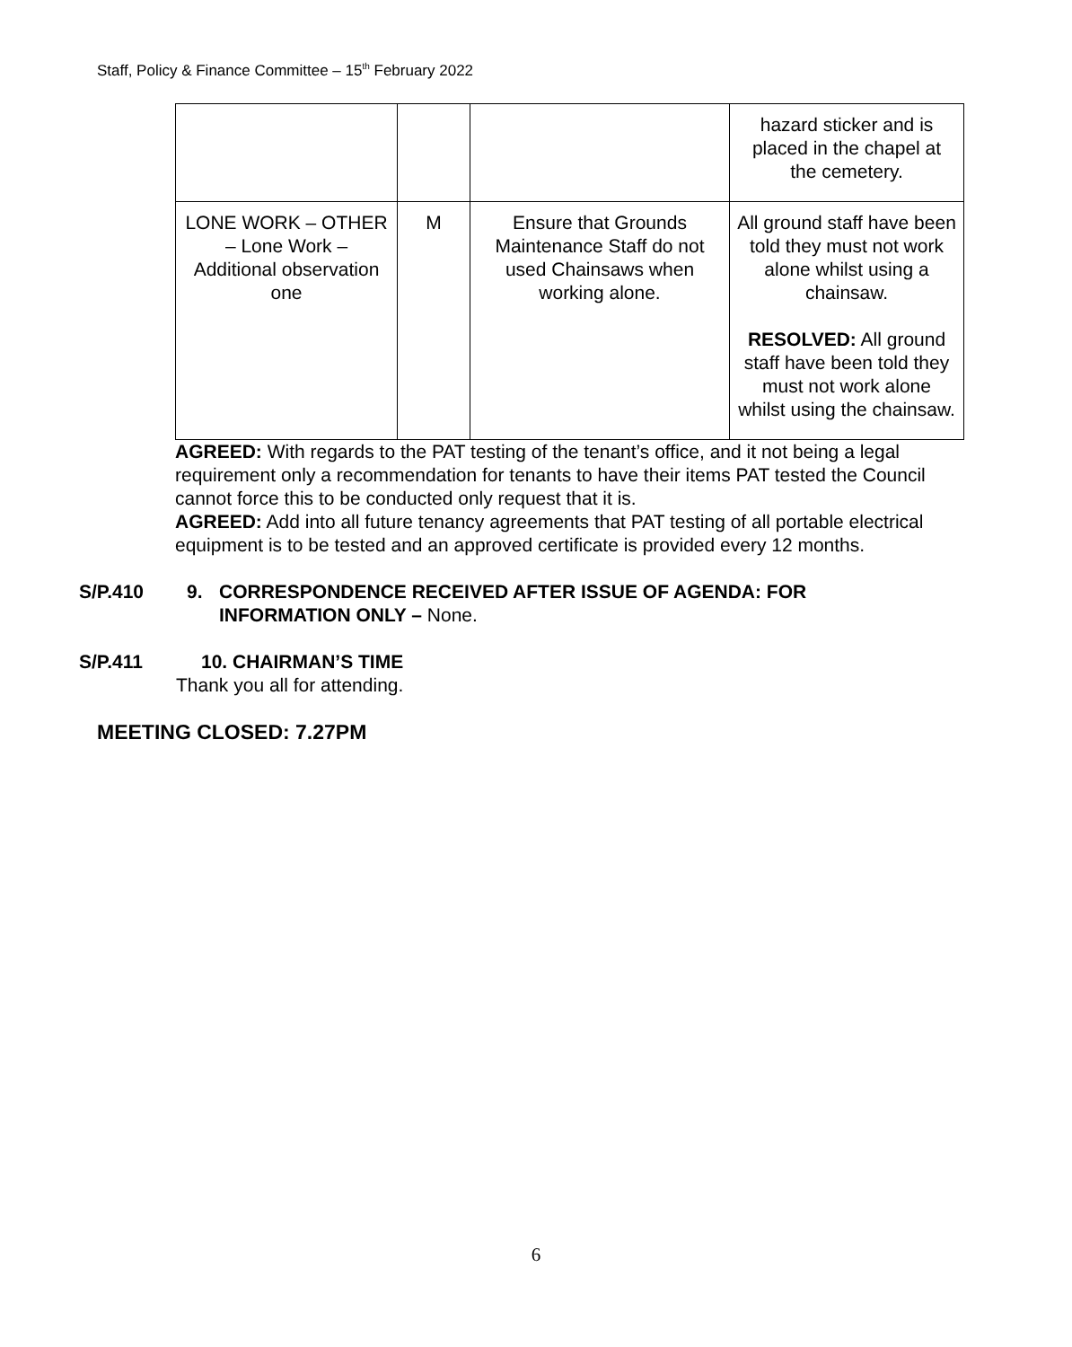Staff, Policy & Finance Committee – 15<sup>th</sup> February 2022
| | | | hazard sticker and is placed in the chapel at the cemetery. |
| LONE WORK – OTHER – Lone Work – Additional observation one | M | Ensure that Grounds Maintenance Staff do not used Chainsaws when working alone. | All ground staff have been told they must not work alone whilst using a chainsaw. RESOLVED: All ground staff have been told they must not work alone whilst using the chainsaw. |
AGREED: With regards to the PAT testing of the tenant’s office, and it not being a legal requirement only a recommendation for tenants to have their items PAT tested the Council cannot force this to be conducted only request that it is.
AGREED: Add into all future tenancy agreements that PAT testing of all portable electrical equipment is to be tested and an approved certificate is provided every 12 months.
S/P.410 9. CORRESPONDENCE RECEIVED AFTER ISSUE OF AGENDA: FOR INFORMATION ONLY – None.
S/P.411 10. CHAIRMAN’S TIME
Thank you all for attending.
MEETING CLOSED: 7.27PM
6